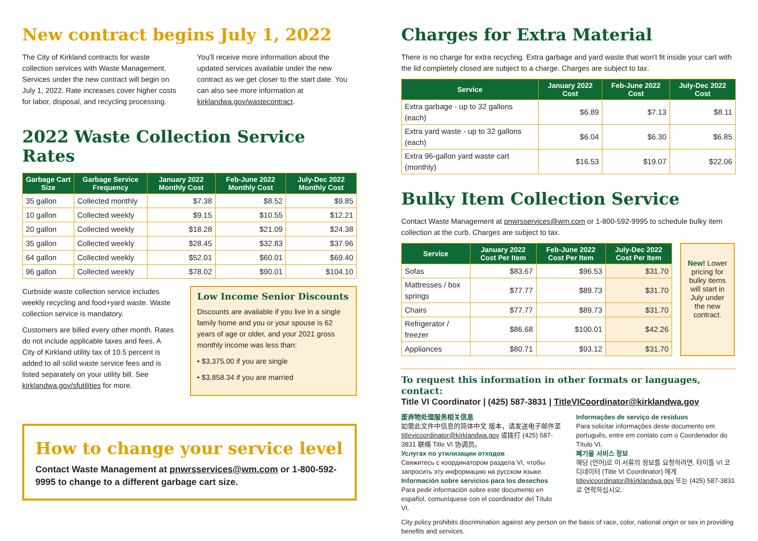New contract begins July 1, 2022
The City of Kirkland contracts for waste collection services with Waste Management. Services under the new contract will begin on July 1, 2022. Rate increases cover higher costs for labor, disposal, and recycling processing.
You'll receive more information about the updated services available under the new contract as we get closer to the start date. You can also see more information at kirklandwa.gov/wastecontract.
2022 Waste Collection Service Rates
| Garbage Cart Size | Garbage Service Frequency | January 2022 Monthly Cost | Feb-June 2022 Monthly Cost | July-Dec 2022 Monthly Cost |
| --- | --- | --- | --- | --- |
| 35 gallon | Collected monthly | $7.38 | $8.52 | $9.85 |
| 10 gallon | Collected weekly | $9.15 | $10.55 | $12.21 |
| 20 gallon | Collected weekly | $18.28 | $21.09 | $24.38 |
| 35 gallon | Collected weekly | $28.45 | $32.83 | $37.96 |
| 64 gallon | Collected weekly | $52.01 | $60.01 | $69.40 |
| 96 gallon | Collected weekly | $78.02 | $90.01 | $104.10 |
Curbside waste collection service includes weekly recycling and food+yard waste. Waste collection service is mandatory.
Customers are billed every other month. Rates do not include applicable taxes and fees. A City of Kirkland utility tax of 10.5 percent is added to all solid waste service fees and is listed separately on your utility bill. See kirklandwa.gov/sfutilities for more.
Low Income Senior Discounts
Discounts are available if you live in a single family home and you or your spouse is 62 years of age or older, and your 2021 gross monthly income was less than:
• $3,375.00 if you are single
• $3,858.34 if you are married
How to change your service level
Contact Waste Management at pnwrsservices@wm.com or 1-800-592-9995 to change to a different garbage cart size.
Charges for Extra Material
There is no charge for extra recycling. Extra garbage and yard waste that won't fit inside your cart with the lid completely closed are subject to a charge. Charges are subject to tax.
| Service | January 2022 Cost | Feb-June 2022 Cost | July-Dec 2022 Cost |
| --- | --- | --- | --- |
| Extra garbage - up to 32 gallons (each) | $6.89 | $7.13 | $8.11 |
| Extra yard waste - up to 32 gallons (each) | $6.04 | $6.30 | $6.85 |
| Extra 96-gallon yard waste cart (monthly) | $16.53 | $19.07 | $22.06 |
Bulky Item Collection Service
Contact Waste Management at pnwrsservices@wm.com or 1-800-592-9995 to schedule bulky item collection at the curb. Charges are subject to tax.
| Service | January 2022 Cost Per Item | Feb-June 2022 Cost Per Item | July-Dec 2022 Cost Per Item |
| --- | --- | --- | --- |
| Sofas | $83.67 | $96.53 | $31.70 |
| Mattresses / box springs | $77.77 | $89.73 | $31.70 |
| Chairs | $77.77 | $89.73 | $31.70 |
| Refrigerator / freezer | $86.68 | $100.01 | $42.26 |
| Appliances | $80.71 | $93.12 | $31.70 |
New! Lower pricing for bulky items will start in July under the new contract.
To request this information in other formats or languages, contact:
Title VI Coordinator | (425) 587-3831 | TitleVICoordinator@kirklandwa.gov
废弃物处理服务相关信息
如需此文件中信息的简体中文 版本，请发送电子邮件至 titlevicoordinator@kirklandwa.gov 或拨打 (425) 587-3831 联络 Title VI 协调员。
Услугах по утилизации отходов
Свяжитесь с координатором раздела VI, чтобы запросить эту информацию на русском языке.
Información sobre servicios para los desechos
Para pedir información sobre este documento en español, comuníquese con el coordinador del Título VI.
Informações de serviço de resíduos
Para solicitar informações deste documento em português, entre em contato com o Coordenador do Título VI.
폐기물 서비스 정보
해당 (언어)로 이 서류의 정보를 요청하려면, 타이틀 VI 코디네이터 (Title VI Coordinator) 에게 titlevicoordinator@kirklandwa.gov 또는 (425) 587-3831 로 연락하십시오.
City policy prohibits discrimination against any person on the basis of race, color, national origin or sex in providing benefits and services.